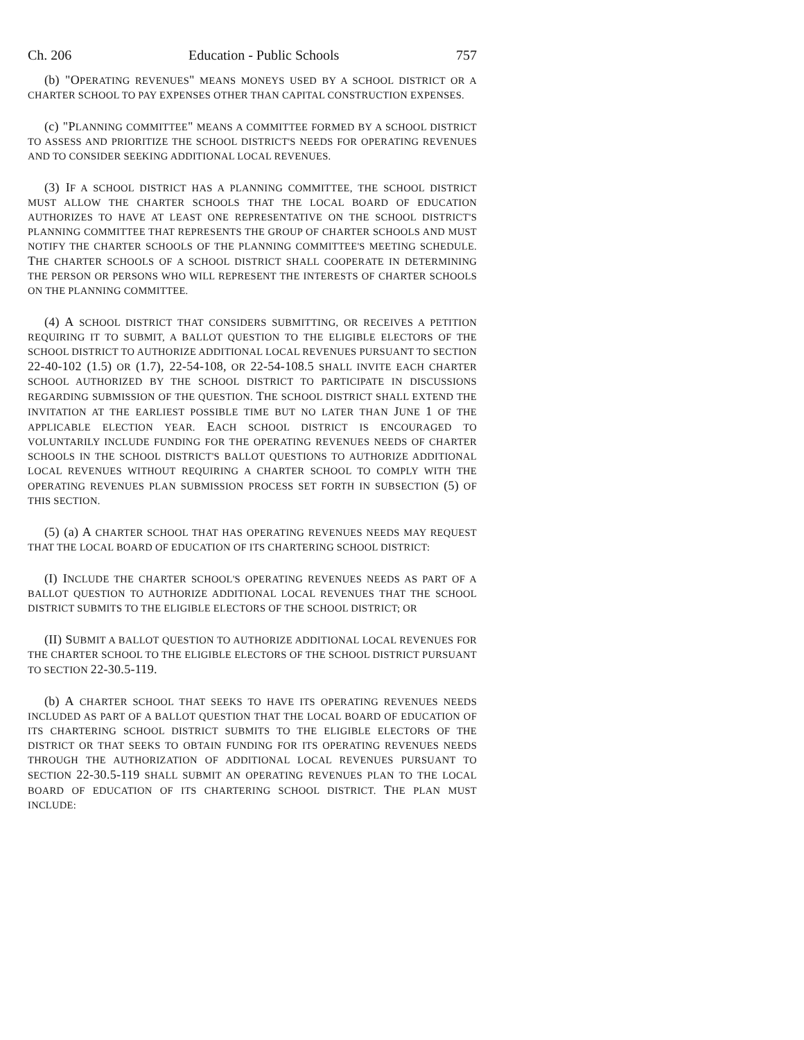Ch. 206 Education - Public Schools 757
(b) "OPERATING REVENUES" MEANS MONEYS USED BY A SCHOOL DISTRICT OR A CHARTER SCHOOL TO PAY EXPENSES OTHER THAN CAPITAL CONSTRUCTION EXPENSES.
(c) "PLANNING COMMITTEE" MEANS A COMMITTEE FORMED BY A SCHOOL DISTRICT TO ASSESS AND PRIORITIZE THE SCHOOL DISTRICT'S NEEDS FOR OPERATING REVENUES AND TO CONSIDER SEEKING ADDITIONAL LOCAL REVENUES.
(3) IF A SCHOOL DISTRICT HAS A PLANNING COMMITTEE, THE SCHOOL DISTRICT MUST ALLOW THE CHARTER SCHOOLS THAT THE LOCAL BOARD OF EDUCATION AUTHORIZES TO HAVE AT LEAST ONE REPRESENTATIVE ON THE SCHOOL DISTRICT'S PLANNING COMMITTEE THAT REPRESENTS THE GROUP OF CHARTER SCHOOLS AND MUST NOTIFY THE CHARTER SCHOOLS OF THE PLANNING COMMITTEE'S MEETING SCHEDULE. THE CHARTER SCHOOLS OF A SCHOOL DISTRICT SHALL COOPERATE IN DETERMINING THE PERSON OR PERSONS WHO WILL REPRESENT THE INTERESTS OF CHARTER SCHOOLS ON THE PLANNING COMMITTEE.
(4) A SCHOOL DISTRICT THAT CONSIDERS SUBMITTING, OR RECEIVES A PETITION REQUIRING IT TO SUBMIT, A BALLOT QUESTION TO THE ELIGIBLE ELECTORS OF THE SCHOOL DISTRICT TO AUTHORIZE ADDITIONAL LOCAL REVENUES PURSUANT TO SECTION 22-40-102 (1.5) OR (1.7), 22-54-108, OR 22-54-108.5 SHALL INVITE EACH CHARTER SCHOOL AUTHORIZED BY THE SCHOOL DISTRICT TO PARTICIPATE IN DISCUSSIONS REGARDING SUBMISSION OF THE QUESTION. THE SCHOOL DISTRICT SHALL EXTEND THE INVITATION AT THE EARLIEST POSSIBLE TIME BUT NO LATER THAN JUNE 1 OF THE APPLICABLE ELECTION YEAR. EACH SCHOOL DISTRICT IS ENCOURAGED TO VOLUNTARILY INCLUDE FUNDING FOR THE OPERATING REVENUES NEEDS OF CHARTER SCHOOLS IN THE SCHOOL DISTRICT'S BALLOT QUESTIONS TO AUTHORIZE ADDITIONAL LOCAL REVENUES WITHOUT REQUIRING A CHARTER SCHOOL TO COMPLY WITH THE OPERATING REVENUES PLAN SUBMISSION PROCESS SET FORTH IN SUBSECTION (5) OF THIS SECTION.
(5) (a) A CHARTER SCHOOL THAT HAS OPERATING REVENUES NEEDS MAY REQUEST THAT THE LOCAL BOARD OF EDUCATION OF ITS CHARTERING SCHOOL DISTRICT:
(I) INCLUDE THE CHARTER SCHOOL'S OPERATING REVENUES NEEDS AS PART OF A BALLOT QUESTION TO AUTHORIZE ADDITIONAL LOCAL REVENUES THAT THE SCHOOL DISTRICT SUBMITS TO THE ELIGIBLE ELECTORS OF THE SCHOOL DISTRICT; OR
(II) SUBMIT A BALLOT QUESTION TO AUTHORIZE ADDITIONAL LOCAL REVENUES FOR THE CHARTER SCHOOL TO THE ELIGIBLE ELECTORS OF THE SCHOOL DISTRICT PURSUANT TO SECTION 22-30.5-119.
(b) A CHARTER SCHOOL THAT SEEKS TO HAVE ITS OPERATING REVENUES NEEDS INCLUDED AS PART OF A BALLOT QUESTION THAT THE LOCAL BOARD OF EDUCATION OF ITS CHARTERING SCHOOL DISTRICT SUBMITS TO THE ELIGIBLE ELECTORS OF THE DISTRICT OR THAT SEEKS TO OBTAIN FUNDING FOR ITS OPERATING REVENUES NEEDS THROUGH THE AUTHORIZATION OF ADDITIONAL LOCAL REVENUES PURSUANT TO SECTION 22-30.5-119 SHALL SUBMIT AN OPERATING REVENUES PLAN TO THE LOCAL BOARD OF EDUCATION OF ITS CHARTERING SCHOOL DISTRICT. THE PLAN MUST INCLUDE: